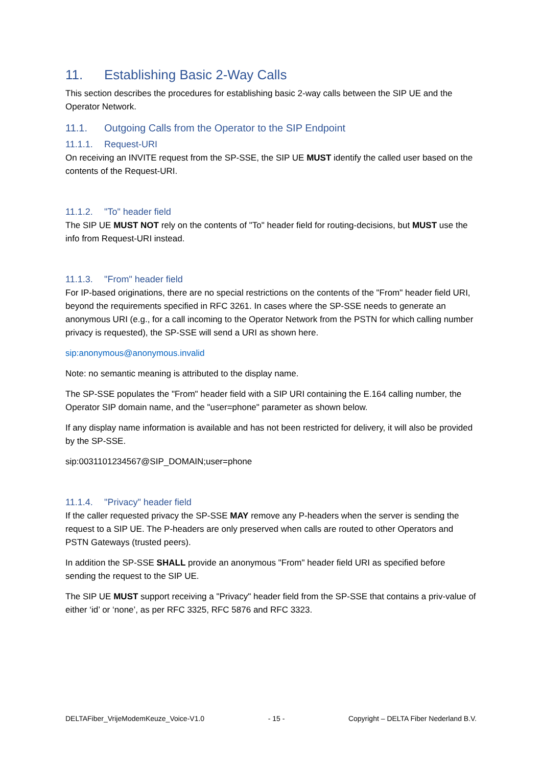11. Establishing Basic 2-Way Calls
This section describes the procedures for establishing basic 2-way calls between the SIP UE and the Operator Network.
11.1. Outgoing Calls from the Operator to the SIP Endpoint
11.1.1. Request-URI
On receiving an INVITE request from the SP-SSE, the SIP UE MUST identify the called user based on the contents of the Request-URI.
11.1.2. "To" header field
The SIP UE MUST NOT rely on the contents of "To" header field for routing-decisions, but MUST use the info from Request-URI instead.
11.1.3. "From" header field
For IP-based originations, there are no special restrictions on the contents of the "From" header field URI, beyond the requirements specified in RFC 3261. In cases where the SP-SSE needs to generate an anonymous URI (e.g., for a call incoming to the Operator Network from the PSTN for which calling number privacy is requested), the SP-SSE will send a URI as shown here.
sip:anonymous@anonymous.invalid
Note: no semantic meaning is attributed to the display name.
The SP-SSE populates the "From" header field with a SIP URI containing the E.164 calling number, the Operator SIP domain name, and the "user=phone" parameter as shown below.
If any display name information is available and has not been restricted for delivery, it will also be provided by the SP-SSE.
sip:0031101234567@SIP_DOMAIN;user=phone
11.1.4. "Privacy" header field
If the caller requested privacy the SP-SSE MAY remove any P-headers when the server is sending the request to a SIP UE. The P-headers are only preserved when calls are routed to other Operators and PSTN Gateways (trusted peers).
In addition the SP-SSE SHALL provide an anonymous "From" header field URI as specified before sending the request to the SIP UE.
The SIP UE MUST support receiving a "Privacy" header field from the SP-SSE that contains a priv-value of either ‘id’ or ‘none’, as per RFC 3325, RFC 5876 and RFC 3323.
DELTAFiber_VrijeModemKeuze_Voice-V1.0 - 15 - Copyright – DELTA Fiber Nederland B.V.